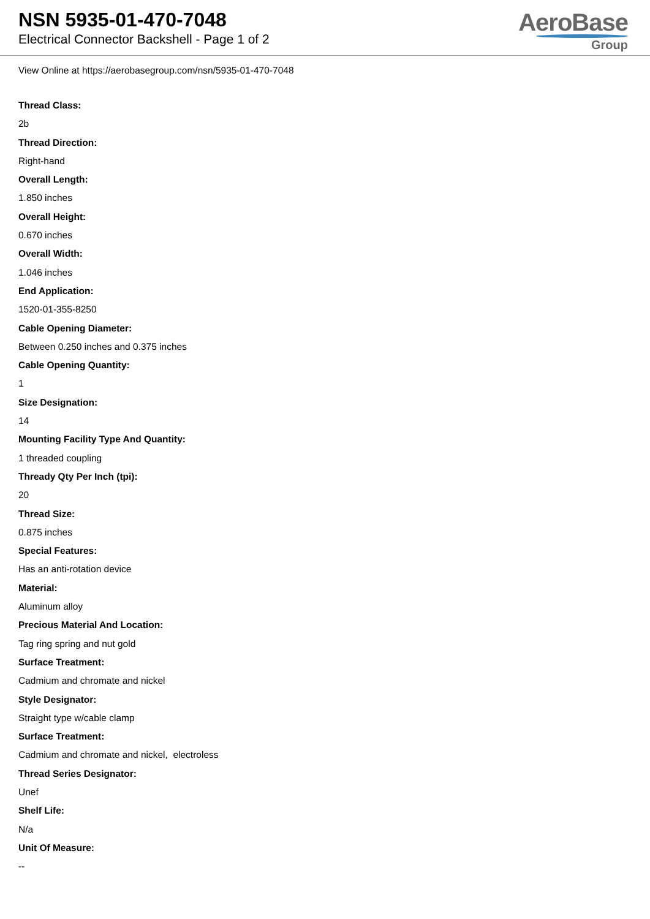NSN 5935-01-470-7048
Electrical Connector Backshell - Page 1 of 2
AeroBase
Group
View Online at https://aerobasegroup.com/nsn/5935-01-470-7048
Thread Class:
2b
Thread Direction:
Right-hand
Overall Length:
1.850 inches
Overall Height:
0.670 inches
Overall Width:
1.046 inches
End Application:
1520-01-355-8250
Cable Opening Diameter:
Between 0.250 inches and 0.375 inches
Cable Opening Quantity:
1
Size Designation:
14
Mounting Facility Type And Quantity:
1 threaded coupling
Thready Qty Per Inch (tpi):
20
Thread Size:
0.875 inches
Special Features:
Has an anti-rotation device
Material:
Aluminum alloy
Precious Material And Location:
Tag ring spring and nut gold
Surface Treatment:
Cadmium and chromate and nickel
Style Designator:
Straight type w/cable clamp
Surface Treatment:
Cadmium and chromate and nickel, electroless
Thread Series Designator:
Unef
Shelf Life:
N/a
Unit Of Measure:
--